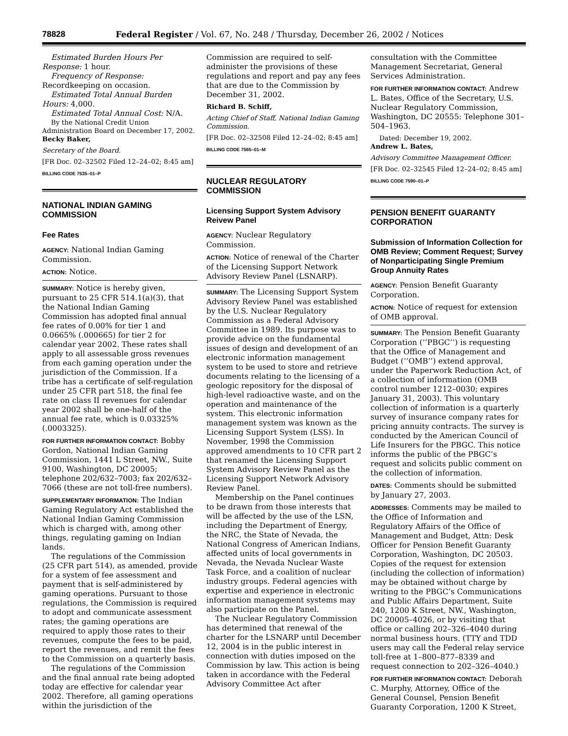78828 Federal Register / Vol. 67, No. 248 / Thursday, December 26, 2002 / Notices
Estimated Burden Hours Per Response: 1 hour.
Frequency of Response: Recordkeeping on occasion.
Estimated Total Annual Burden Hours: 4,000.
Estimated Total Annual Cost: N/A.
By the National Credit Union Administration Board on December 17, 2002.
Becky Baker,
Secretary of the Board.
[FR Doc. 02–32502 Filed 12–24–02; 8:45 am]
BILLING CODE 7535–01–P
NATIONAL INDIAN GAMING COMMISSION
Fee Rates
AGENCY: National Indian Gaming Commission.
ACTION: Notice.
SUMMARY: Notice is hereby given, pursuant to 25 CFR 514.1(a)(3), that the National Indian Gaming Commission has adopted final annual fee rates of 0.00% for tier 1 and 0.0665% (.000665) for tier 2 for calendar year 2002. These rates shall apply to all assessable gross revenues from each gaming operation under the jurisdiction of the Commission. If a tribe has a certificate of self-regulation under 25 CFR part 518, the final fee rate on class II revenues for calendar year 2002 shall be one-half of the annual fee rate, which is 0.03325% (.0003325).
FOR FURTHER INFORMATION CONTACT: Bobby Gordon, National Indian Gaming Commission, 1441 L Street, NW., Suite 9100, Washington, DC 20005; telephone 202/632–7003; fax 202/632–7066 (these are not toll-free numbers).
SUPPLEMENTARY INFORMATION: The Indian Gaming Regulatory Act established the National Indian Gaming Commission which is charged with, among other things, regulating gaming on Indian lands.
The regulations of the Commission (25 CFR part 514), as amended, provide for a system of fee assessment and payment that is self-administered by gaming operations. Pursuant to those regulations, the Commission is required to adopt and communicate assessment rates; the gaming operations are required to apply those rates to their revenues, compute the fees to be paid, report the revenues, and remit the fees to the Commission on a quarterly basis.
The regulations of the Commission and the final annual rate being adopted today are effective for calendar year 2002. Therefore, all gaming operations within the jurisdiction of the
Commission are required to self-administer the provisions of these regulations and report and pay any fees that are due to the Commission by December 31, 2002.
Richard B. Schiff,
Acting Chief of Staff, National Indian Gaming Commission.
[FR Doc. 02–32508 Filed 12–24–02; 8:45 am]
BILLING CODE 7565–01–M
NUCLEAR REGULATORY COMMISSION
Licensing Support System Advisory Reivew Panel
AGENCY: Nuclear Regulatory Commission.
ACTION: Notice of renewal of the Charter of the Licensing Support Network Advisory Review Panel (LSNARP).
SUMMARY: The Licensing Support System Advisory Review Panel was established by the U.S. Nuclear Regulatory Commission as a Federal Advisory Committee in 1989. Its purpose was to provide advice on the fundamental issues of design and development of an electronic information management system to be used to store and retrieve documents relating to the licensing of a geologic repository for the disposal of high-level radioactive waste, and on the operation and maintenance of the system. This electronic information management system was known as the Licensing Support System (LSS). In November, 1998 the Commission approved amendments to 10 CFR part 2 that renamed the Licensing Support System Advisory Review Panel as the Licensing Support Network Advisory Review Panel.
Membership on the Panel continues to be drawn from those interests that will be affected by the use of the LSN, including the Department of Energy, the NRC, the State of Nevada, the National Congress of American Indians, affected units of local governments in Nevada, the Nevada Nuclear Waste Task Force, and a coalition of nuclear industry groups. Federal agencies with expertise and experience in electronic information management systems may also participate on the Panel.
The Nuclear Regulatory Commission has determined that renewal of the charter for the LSNARP until December 12, 2004 is in the public interest in connection with duties imposed on the Commission by law. This action is being taken in accordance with the Federal Advisory Committee Act after
consultation with the Committee Management Secretariat, General Services Administration.
FOR FURTHER INFORMATION CONTACT: Andrew L. Bates, Office of the Secretary, U.S. Nuclear Regulatory Commission, Washington, DC 20555: Telephone 301–504–1963.
Dated: December 19, 2002.
Andrew L. Bates,
Advisory Committee Management Officer.
[FR Doc. 02–32545 Filed 12–24–02; 8:45 am]
BILLING CODE 7590–01–P
PENSION BENEFIT GUARANTY CORPORATION
Submission of Information Collection for OMB Review; Comment Request; Survey of Nonparticipating Single Premium Group Annuity Rates
AGENCY: Pension Benefit Guaranty Corporation.
ACTION: Notice of request for extension of OMB approval.
SUMMARY: The Pension Benefit Guaranty Corporation (‘‘PBGC’’) is requesting that the Office of Management and Budget (‘‘OMB’’) extend approval, under the Paperwork Reduction Act, of a collection of information (OMB control number 1212–0030; expires January 31, 2003). This voluntary collection of information is a quarterly survey of insurance company rates for pricing annuity contracts. The survey is conducted by the American Council of Life Insurers for the PBGC. This notice informs the public of the PBGC’s request and solicits public comment on the collection of information.
DATES: Comments should be submitted by January 27, 2003.
ADDRESSES: Comments may be mailed to the Office of Information and Regulatory Affairs of the Office of Management and Budget, Attn: Desk Officer for Pension Benefit Guaranty Corporation, Washington, DC 20503. Copies of the request for extension (including the collection of information) may be obtained without charge by writing to the PBGC’s Communications and Public Affairs Department, Suite 240, 1200 K Street, NW., Washington, DC 20005–4026, or by visiting that office or calling 202–326–4040 during normal business hours. (TTY and TDD users may call the Federal relay service toll-free at 1–800–877–8339 and request connection to 202–326–4040.)
FOR FURTHER INFORMATION CONTACT: Deborah C. Murphy, Attorney, Office of the General Counsel, Pension Benefit Guaranty Corporation, 1200 K Street,